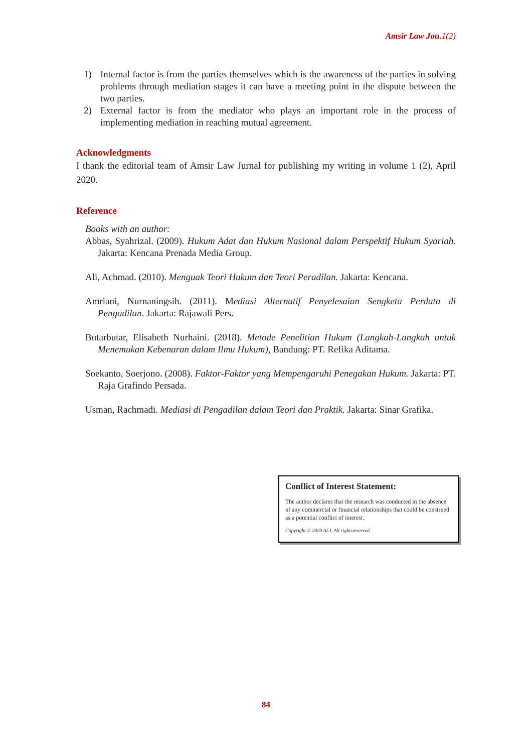Amsir Law Jou.1(2)
1) Internal factor is from the parties themselves which is the awareness of the parties in solving problems through mediation stages it can have a meeting point in the dispute between the two parties.
2) External factor is from the mediator who plays an important role in the process of implementing mediation in reaching mutual agreement.
Acknowledgments
I thank the editorial team of Amsir Law Jurnal for publishing my writing in volume 1 (2), April 2020.
Reference
Books with an author:
Abbas, Syahrizal. (2009). Hukum Adat dan Hukum Nasional dalam Perspektif Hukum Syariah. Jakarta: Kencana Prenada Media Group.
Ali, Achmad. (2010). Menguak Teori Hukum dan Teori Peradilan. Jakarta: Kencana.
Amriani, Nurnaningsih. (2011). Mediasi Alternatif Penyelesaian Sengketa Perdata di Pengadilan. Jakarta: Rajawali Pers.
Butarbutar, Elisabeth Nurhaini. (2018). Metode Penelitian Hukum (Langkah-Langkah untuk Menemukan Kebenaran dalam Ilmu Hukum), Bandung: PT. Refika Aditama.
Soekanto, Soerjono. (2008). Faktor-Faktor yang Mempengaruhi Penegakan Hukum. Jakarta: PT. Raja Grafindo Persada.
Usman, Rachmadi. Mediasi di Pengadilan dalam Teori dan Praktik. Jakarta: Sinar Grafika.
Conflict of Interest Statement:
The author declares that the research was conducted in the absence of any commercial or financial relationships that could be construed as a potential conflict of interest.
Copyright © 2020 ALJ. All rightsreserved.
84